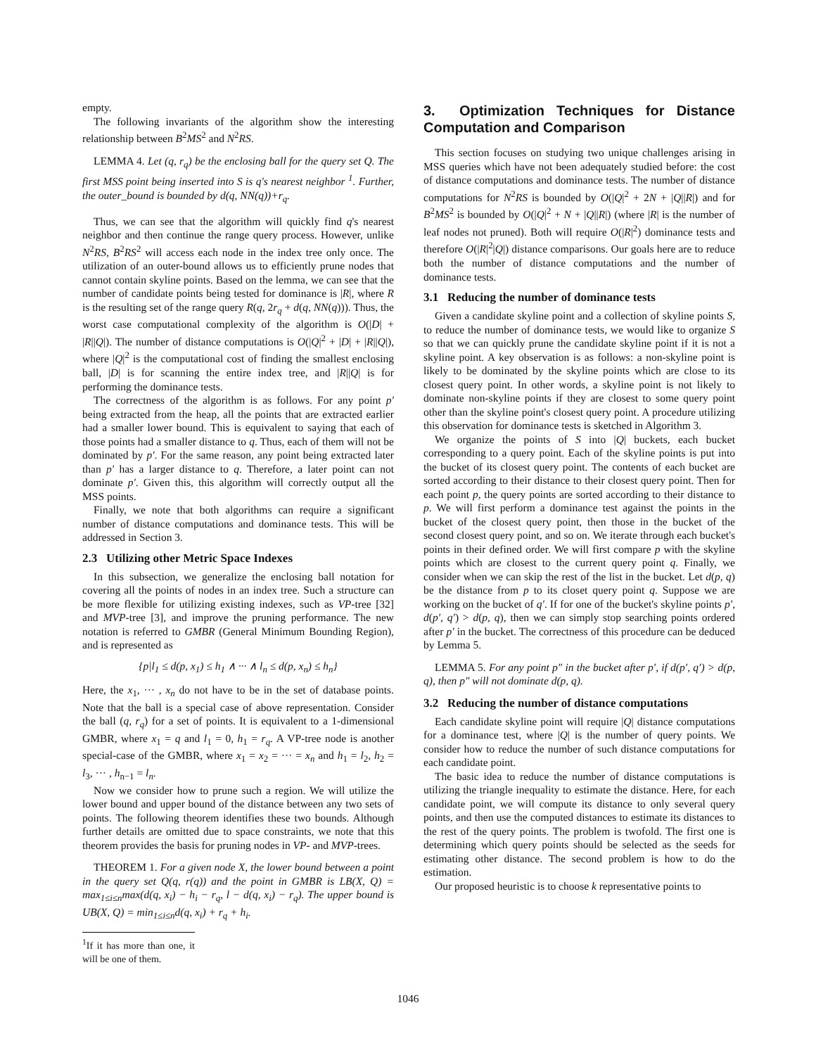empty.
The following invariants of the algorithm show the interesting relationship between B<sup>2</sup>MS<sup>2</sup> and N<sup>2</sup>RS.
LEMMA 4. Let (q, r<sub>q</sub>) be the enclosing ball for the query set Q. The first MSS point being inserted into S is q's nearest neighbor <sup>1</sup>. Further, the outer_bound is bounded by d(q, NN(q))+r<sub>q</sub>.
Thus, we can see that the algorithm will quickly find q's nearest neighbor and then continue the range query process. However, unlike N<sup>2</sup>RS, B<sup>2</sup>RS<sup>2</sup> will access each node in the index tree only once. The utilization of an outer-bound allows us to efficiently prune nodes that cannot contain skyline points. Based on the lemma, we can see that the number of candidate points being tested for dominance is |R|, where R is the resulting set of the range query R(q, 2r<sub>q</sub> + d(q, NN(q))). Thus, the worst case computational complexity of the algorithm is O(|D| + |R||Q|). The number of distance computations is O(|Q|<sup>2</sup> + |D| + |R||Q|), where |Q|<sup>2</sup> is the computational cost of finding the smallest enclosing ball, |D| is for scanning the entire index tree, and |R||Q| is for performing the dominance tests.
The correctness of the algorithm is as follows. For any point p′ being extracted from the heap, all the points that are extracted earlier had a smaller lower bound. This is equivalent to saying that each of those points had a smaller distance to q. Thus, each of them will not be dominated by p′. For the same reason, any point being extracted later than p′ has a larger distance to q. Therefore, a later point can not dominate p′. Given this, this algorithm will correctly output all the MSS points.
Finally, we note that both algorithms can require a significant number of distance computations and dominance tests. This will be addressed in Section 3.
2.3 Utilizing other Metric Space Indexes
In this subsection, we generalize the enclosing ball notation for covering all the points of nodes in an index tree. Such a structure can be more flexible for utilizing existing indexes, such as VP-tree [32] and MVP-tree [3], and improve the pruning performance. The new notation is referred to GMBR (General Minimum Bounding Region), and is represented as
{p|l<sub>1</sub> ≤ d(p, x<sub>1</sub>) ≤ h<sub>1</sub> ∧ ··· ∧ l<sub>n</sub> ≤ d(p, x<sub>n</sub>) ≤ h<sub>n</sub>}
Here, the x<sub>1</sub>, ··· , x<sub>n</sub> do not have to be in the set of database points. Note that the ball is a special case of above representation. Consider the ball (q, r<sub>q</sub>) for a set of points. It is equivalent to a 1-dimensional GMBR, where x<sub>1</sub> = q and l<sub>1</sub> = 0, h<sub>1</sub> = r<sub>q</sub>. A VP-tree node is another special-case of the GMBR, where x<sub>1</sub> = x<sub>2</sub> = ··· = x<sub>n</sub> and h<sub>1</sub> = l<sub>2</sub>, h<sub>2</sub> = l<sub>3</sub>, ··· , h<sub>n−1</sub> = l<sub>n</sub>.
Now we consider how to prune such a region. We will utilize the lower bound and upper bound of the distance between any two sets of points. The following theorem identifies these two bounds. Although further details are omitted due to space constraints, we note that this theorem provides the basis for pruning nodes in VP- and MVP-trees.
THEOREM 1. For a given node X, the lower bound between a point in the query set Q(q, r(q)) and the point in GMBR is LB(X, Q) = max<sub>1≤i≤n</sub>max(d(q, x<sub>i</sub>) − h<sub>i</sub> − r<sub>q</sub>, l − d(q, x<sub>i</sub>) − r<sub>q</sub>). The upper bound is UB(X, Q) = min<sub>1≤i≤n</sub>d(q, x<sub>i</sub>) + r<sub>q</sub> + h<sub>i</sub>.
<sup>1</sup> If it has more than one, it will be one of them.
3. Optimization Techniques for Distance Computation and Comparison
This section focuses on studying two unique challenges arising in MSS queries which have not been adequately studied before: the cost of distance computations and dominance tests. The number of distance computations for N<sup>2</sup>RS is bounded by O(|Q|<sup>2</sup> + 2N + |Q||R|) and for B<sup>2</sup>MS<sup>2</sup> is bounded by O(|Q|<sup>2</sup> + N + |Q||R|) (where |R| is the number of leaf nodes not pruned). Both will require O(|R|<sup>2</sup>) dominance tests and therefore O(|R|<sup>2</sup>|Q|) distance comparisons. Our goals here are to reduce both the number of distance computations and the number of dominance tests.
3.1 Reducing the number of dominance tests
Given a candidate skyline point and a collection of skyline points S, to reduce the number of dominance tests, we would like to organize S so that we can quickly prune the candidate skyline point if it is not a skyline point. A key observation is as follows: a non-skyline point is likely to be dominated by the skyline points which are close to its closest query point. In other words, a skyline point is not likely to dominate non-skyline points if they are closest to some query point other than the skyline point's closest query point. A procedure utilizing this observation for dominance tests is sketched in Algorithm 3.
We organize the points of S into |Q| buckets, each bucket corresponding to a query point. Each of the skyline points is put into the bucket of its closest query point. The contents of each bucket are sorted according to their distance to their closest query point. Then for each point p, the query points are sorted according to their distance to p. We will first perform a dominance test against the points in the bucket of the closest query point, then those in the bucket of the second closest query point, and so on. We iterate through each bucket's points in their defined order. We will first compare p with the skyline points which are closest to the current query point q. Finally, we consider when we can skip the rest of the list in the bucket. Let d(p, q) be the distance from p to its closet query point q. Suppose we are working on the bucket of q′. If for one of the bucket's skyline points p′, d(p′, q′) > d(p, q), then we can simply stop searching points ordered after p′ in the bucket. The correctness of this procedure can be deduced by Lemma 5.
LEMMA 5. For any point p″ in the bucket after p′, if d(p′, q′) > d(p, q), then p″ will not dominate d(p, q).
3.2 Reducing the number of distance computations
Each candidate skyline point will require |Q| distance computations for a dominance test, where |Q| is the number of query points. We consider how to reduce the number of such distance computations for each candidate point.
The basic idea to reduce the number of distance computations is utilizing the triangle inequality to estimate the distance. Here, for each candidate point, we will compute its distance to only several query points, and then use the computed distances to estimate its distances to the rest of the query points. The problem is twofold. The first one is determining which query points should be selected as the seeds for estimating other distance. The second problem is how to do the estimation.
Our proposed heuristic is to choose k representative points to
1046